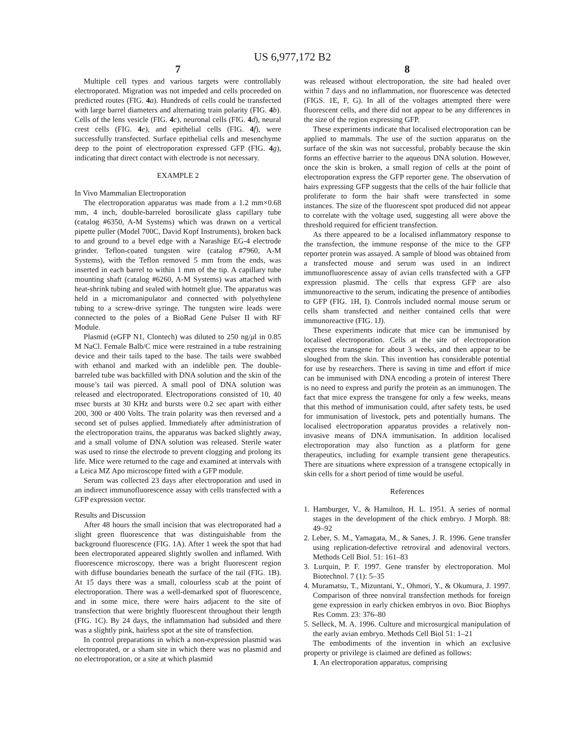US 6,977,172 B2
7
Multiple cell types and various targets were controllably electroporated. Migration was not impeded and cells proceeded on predicted routes (FIG. 4 a). Hundreds of cells could be transfected with large barrel diameters and alternating train polarity (FIG. 4 b). Cells of the lens vesicle (FIG. 4 c), neuronal cells (FIG. 4 d), neural crest cells (FIG. 4 e), and epithelial cells (FIG. 4 f), were successfully transfected. Surface epithelial cells and mesenchyme deep to the point of electroporation expressed GFP (FIG. 4 g), indicating that direct contact with electrode is not necessary.
EXAMPLE 2
In Vivo Mammalian Electroporation
The electroporation apparatus was made from a 1.2 mm×0.68 mm, 4 inch, double-barreled borosilicate glass capillary tube (catalog #6350, A-M Systems) which was drawn on a vertical pipette puller (Model 700C, David Kopf Instruments), broken back to and ground to a bevel edge with a Narashige EG-4 electrode grinder. Teflon-coated tungsten wire (catalog #7960, A-M Systems), with the Teflon removed 5 mm from the ends, was inserted in each barrel to within 1 mm of the tip. A capillary tube mounting shaft (catalog #6260, A-M Systems) was attached with heat-shrink tubing and sealed with hotmelt glue. The apparatus was held in a micromanipulator and connected with polyethylene tubing to a screw-drive syringe. The tungsten wire leads were connected to the poles of a BioRad Gene Pulser II with RF Module.
Plasmid (eGFP N1, Clontech) was diluted to 250 ng/μl in 0.85 M NaCl. Female Balb/C mice were restrained in a tube restraining device and their tails taped to the base. The tails were swabbed with ethanol and marked with an indelible pen. The double-barreled tube was backfilled with DNA solution and the skin of the mouse’s tail was pierced. A small pool of DNA solution was released and electroporated. Electroporations consisted of 10, 40 msec bursts at 30 KHz and bursts were 0.2 sec apart with either 200, 300 or 400 Volts. The train polarity was then reversed and a second set of pulses applied. Immediately after administration of the electroporation trains, the apparatus was backed slightly away, and a small volume of DNA solution was released. Sterile water was used to rinse the electrode to prevent clogging and prolong its life. Mice were returned to the cage and examined at intervals with a Leica MZ Apo microscope fitted with a GFP module.
Serum was collected 23 days after electroporation and used in an indirect immunofluorescence assay with cells transfected with a GFP expression vector.
Results and Discussion
After 48 hours the small incision that was electroporated had a slight green fluorescence that was distinguishable from the background fluorescence (FIG. 1A). After 1 week the spot that had been electroporated appeared slightly swollen and inflamed. With fluorescence microscopy, there was a bright fluorescent region with diffuse boundaries beneath the surface of the tail (FIG. 1B). At 15 days there was a small, colourless scab at the point of electroporation. There was a well-demarked spot of fluorescence, and in some mice, there were hairs adjacent to the site of transfection that were brightly fluorescent throughout their length (FIG. 1C). By 24 days, the inflammation had subsided and there was a slightly pink, hairless spot at the site of transfection.
In control preparations in which a non-expression plasmid was electroporated, or a sham site in which there was no plasmid and no electroporation, or a site at which plasmid
8
was released without electroporation, the site had healed over within 7 days and no inflammation, nor fluorescence was detected (FIGS. 1E, F, G). In all of the voltages attempted there were fluorescent cells, and there did not appear to be any differences in the size of the region expressing GFP.
These experiments indicate that localised electroporation can be applied to mammals. The use of the suction apparatus on the surface of the skin was not successful, probably because the skin forms an effective barrier to the aqueous DNA solution. However, once the skin is broken, a small region of cells at the point of electroporation express the GFP reporter gene. The observation of hairs expressing GFP suggests that the cells of the hair follicle that proliferate to form the hair shaft were transfected in some instances. The size of the fluorescent spot produced did not appear to correlate with the voltage used, suggesting all were above the threshold required for efficient transfection.
As there appeared to be a localised inflammatory response to the transfection, the immune response of the mice to the GFP reporter protein was assayed. A sample of blood was obtained from a transfected mouse and serum was used in an indirect immunofluorescence assay of avian cells transfected with a GFP expression plasmid. The cells that express GFP are also immunoreactive to the serum, indicating the presence of antibodies to GFP (FIG. 1H, I). Controls included normal mouse serum or cells sham transfected and neither contained cells that were immunoreactive (FIG. 1J).
These experiments indicate that mice can be immunised by localised electroporation. Cells at the site of electroporation express the transgene for about 3 weeks, and then appear to be sloughed from the skin. This invention has considerable potential for use by researchers. There is saving in time and effort if mice can be immunised with DNA encoding a protein of interest There is no need to express and purify the protein as an immunogen. The fact that mice express the transgene for only a few weeks, means that this method of immunisation could, after safety tests, be used for immunisation of livestock, pets and potentially humans. The localised electroporation apparatus provides a relatively non-invasive means of DNA immunisation. In addition localised electroporation may also function as a platform for gene therapeutics, including for example transient gene therapeutics. There are situations where expression of a transgene ectopically in skin cells for a short period of time would be useful.
References
1. Hamburger, V., & Hamilton, H. L. 1951. A series of normal stages in the development of the chick embryo. J Morph. 88: 49–92
2. Leber, S. M., Yamagata, M., & Sanes, J. R. 1996. Gene transfer using replication-defective retroviral and adenoviral vectors. Methods Cell Biol. 51: 161–83
3. Lurquin, P. F. 1997. Gene transfer by electroporation. Mol Biotechnol. 7 (1): 5–35
4. Muramatsu, T., Mizuntani, Y., Ohmori, Y., & Okumura, J. 1997. Comparison of three nonviral transfection methods for foreign gene expression in early chicken embryos in ovo. Bioc Biophys Res Comm. 23: 376–80
5. Selleck, M. A. 1996. Culture and microsurgical manipulation of the early avian embryo. Methods Cell Biol 51: 1–21
The embodiments of the invention in which an exclusive property or privilege is claimed are defined as follows:
1. An electroporation apparatus, comprising